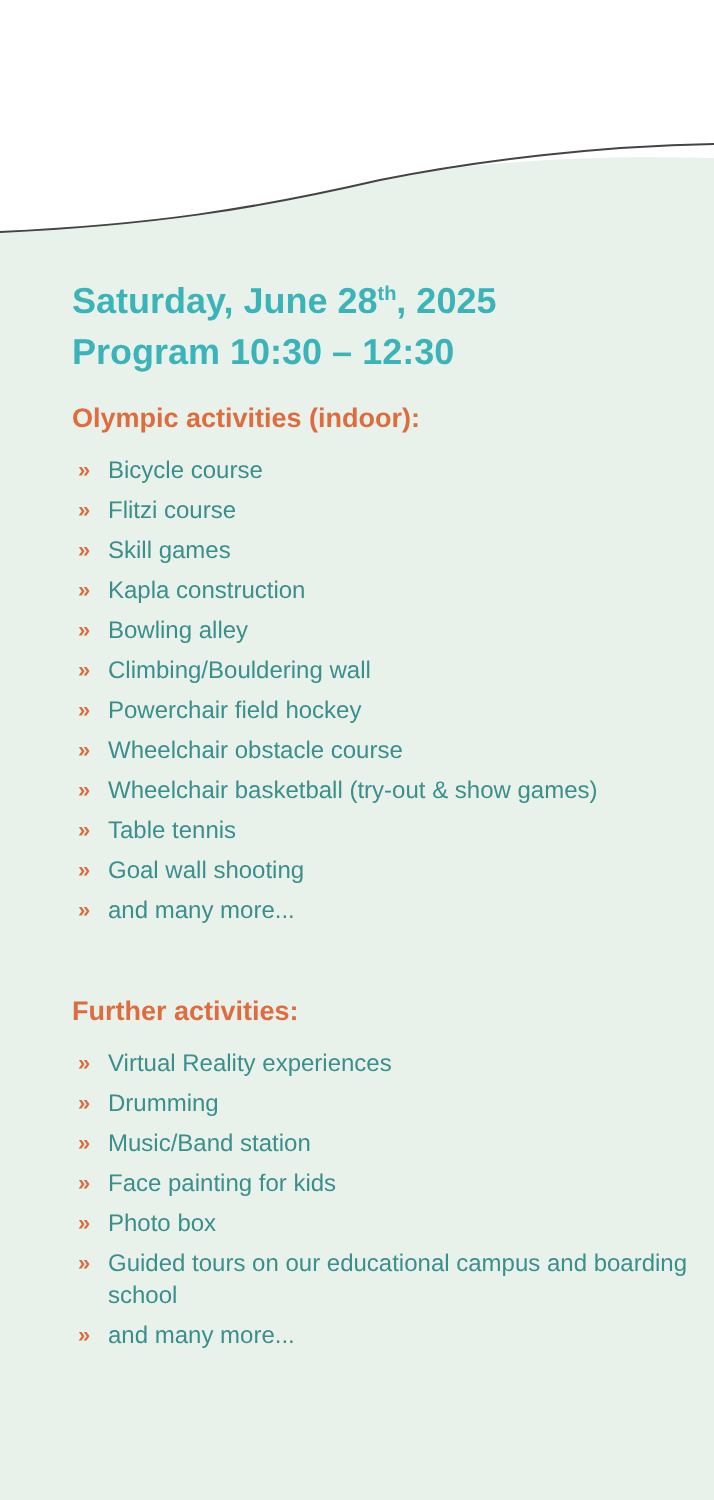Saturday, June 28<sup>th</sup>, 2025
Program 10:30 – 12:30
Olympic activities (indoor):
» Bicycle course
» Flitzi course
» Skill games
» Kapla construction
» Bowling alley
» Climbing/Bouldering wall
» Powerchair field hockey
» Wheelchair obstacle course
» Wheelchair basketball (try-out & show games)
» Table tennis
» Goal wall shooting
» and many more...
Further activities:
» Virtual Reality experiences
» Drumming
» Music/Band station
» Face painting for kids
» Photo box
» Guided tours on our educational campus and boarding school
» and many more...